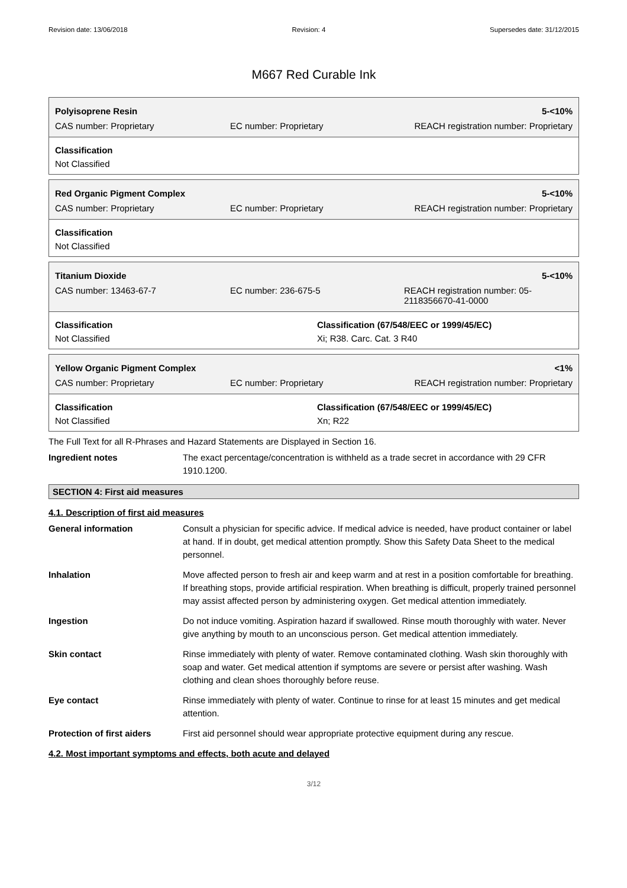Revision date: 13/06/2018 Revision: 4 Supersedes date: 31/12/2015
M667 Red Curable Ink
| Polyisoprene Resin | | 5-<10% |
| CAS number: Proprietary | EC number: Proprietary | REACH registration number: Proprietary |
Classification
Not Classified
| Red Organic Pigment Complex | | 5-<10% |
| CAS number: Proprietary | EC number: Proprietary | REACH registration number: Proprietary |
Classification
Not Classified
| Titanium Dioxide | | 5-<10% |
| CAS number: 13463-67-7 | EC number: 236-675-5 | REACH registration number: 05-2118356670-41-0000 |
Classification
Not Classified
Classification (67/548/EEC or 1999/45/EC)
Xi; R38. Carc. Cat. 3 R40
| Yellow Organic Pigment Complex | | <1% |
| CAS number: Proprietary | EC number: Proprietary | REACH registration number: Proprietary |
Classification
Not Classified
Classification (67/548/EEC or 1999/45/EC)
Xn; R22
The Full Text for all R-Phrases and Hazard Statements are Displayed in Section 16.
Ingredient notes The exact percentage/concentration is withheld as a trade secret in accordance with 29 CFR 1910.1200.
SECTION 4: First aid measures
4.1. Description of first aid measures
General information Consult a physician for specific advice. If medical advice is needed, have product container or label at hand. If in doubt, get medical attention promptly. Show this Safety Data Sheet to the medical personnel.
Inhalation Move affected person to fresh air and keep warm and at rest in a position comfortable for breathing. If breathing stops, provide artificial respiration. When breathing is difficult, properly trained personnel may assist affected person by administering oxygen. Get medical attention immediately.
Ingestion Do not induce vomiting. Aspiration hazard if swallowed. Rinse mouth thoroughly with water. Never give anything by mouth to an unconscious person. Get medical attention immediately.
Skin contact Rinse immediately with plenty of water. Remove contaminated clothing. Wash skin thoroughly with soap and water. Get medical attention if symptoms are severe or persist after washing. Wash clothing and clean shoes thoroughly before reuse.
Eye contact Rinse immediately with plenty of water. Continue to rinse for at least 15 minutes and get medical attention.
Protection of first aiders
First aid personnel should wear appropriate protective equipment during any rescue.
4.2. Most important symptoms and effects, both acute and delayed
3/12